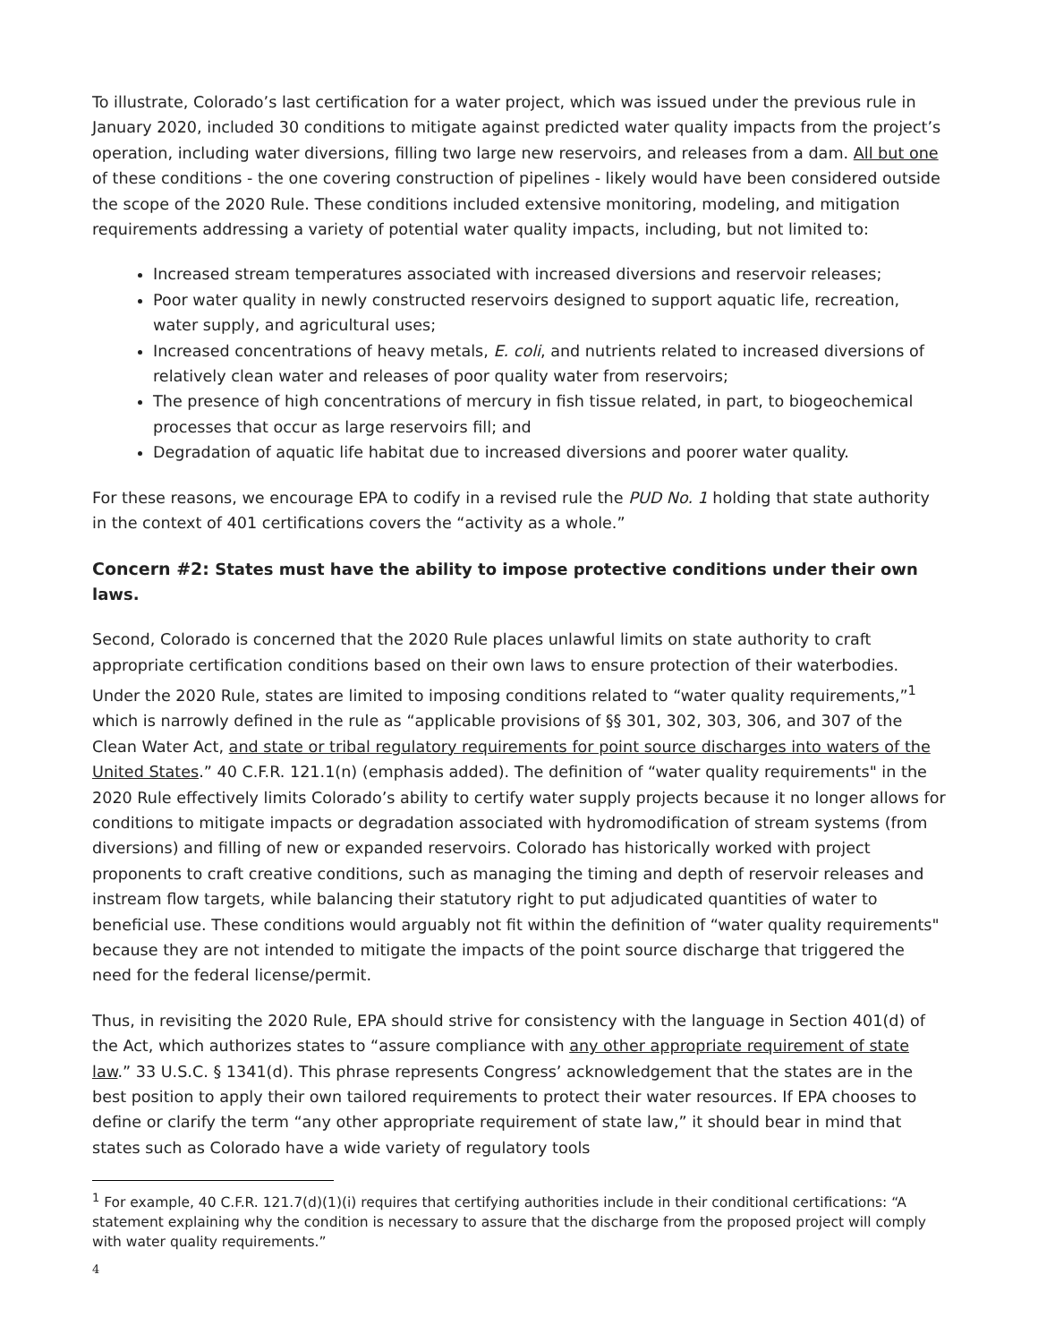To illustrate, Colorado’s last certification for a water project, which was issued under the previous rule in January 2020, included 30 conditions to mitigate against predicted water quality impacts from the project’s operation, including water diversions, filling two large new reservoirs, and releases from a dam. All but one of these conditions - the one covering construction of pipelines - likely would have been considered outside the scope of the 2020 Rule. These conditions included extensive monitoring, modeling, and mitigation requirements addressing a variety of potential water quality impacts, including, but not limited to:
Increased stream temperatures associated with increased diversions and reservoir releases;
Poor water quality in newly constructed reservoirs designed to support aquatic life, recreation, water supply, and agricultural uses;
Increased concentrations of heavy metals, E. coli, and nutrients related to increased diversions of relatively clean water and releases of poor quality water from reservoirs;
The presence of high concentrations of mercury in fish tissue related, in part, to biogeochemical processes that occur as large reservoirs fill; and
Degradation of aquatic life habitat due to increased diversions and poorer water quality.
For these reasons, we encourage EPA to codify in a revised rule the PUD No. 1 holding that state authority in the context of 401 certifications covers the “activity as a whole.”
Concern #2: States must have the ability to impose protective conditions under their own laws.
Second, Colorado is concerned that the 2020 Rule places unlawful limits on state authority to craft appropriate certification conditions based on their own laws to ensure protection of their waterbodies. Under the 2020 Rule, states are limited to imposing conditions related to “water quality requirements,”<sup>1</sup> which is narrowly defined in the rule as “applicable provisions of §§ 301, 302, 303, 306, and 307 of the Clean Water Act, and state or tribal regulatory requirements for point source discharges into waters of the United States.” 40 C.F.R. 121.1(n) (emphasis added). The definition of “water quality requirements" in the 2020 Rule effectively limits Colorado’s ability to certify water supply projects because it no longer allows for conditions to mitigate impacts or degradation associated with hydromodification of stream systems (from diversions) and filling of new or expanded reservoirs. Colorado has historically worked with project proponents to craft creative conditions, such as managing the timing and depth of reservoir releases and instream flow targets, while balancing their statutory right to put adjudicated quantities of water to beneficial use. These conditions would arguably not fit within the definition of “water quality requirements" because they are not intended to mitigate the impacts of the point source discharge that triggered the need for the federal license/permit.
Thus, in revisiting the 2020 Rule, EPA should strive for consistency with the language in Section 401(d) of the Act, which authorizes states to “assure compliance with any other appropriate requirement of state law.” 33 U.S.C. § 1341(d). This phrase represents Congress’ acknowledgement that the states are in the best position to apply their own tailored requirements to protect their water resources. If EPA chooses to define or clarify the term “any other appropriate requirement of state law,” it should bear in mind that states such as Colorado have a wide variety of regulatory tools
<sup>1</sup> For example, 40 C.F.R. 121.7(d)(1)(i) requires that certifying authorities include in their conditional certifications: “A statement explaining why the condition is necessary to assure that the discharge from the proposed project will comply with water quality requirements.”
4